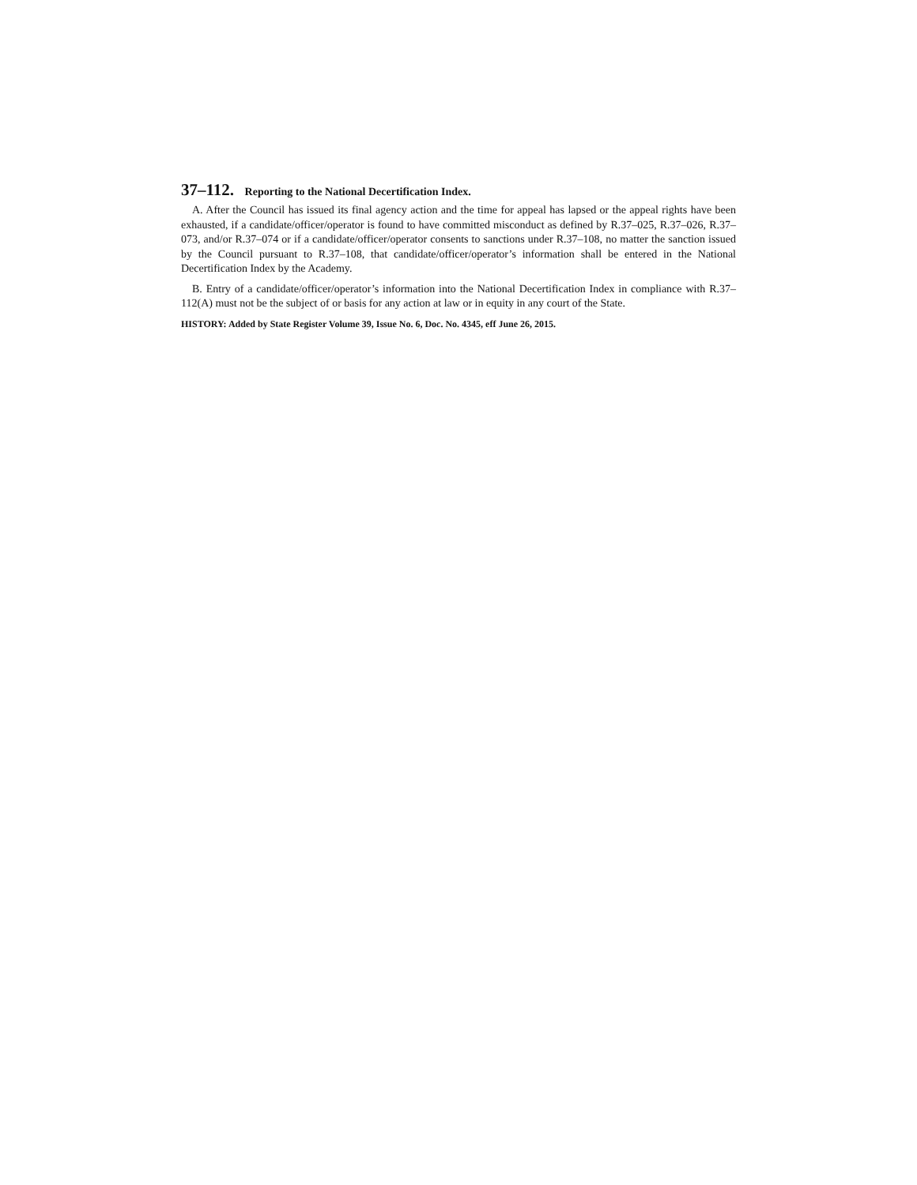37–112. Reporting to the National Decertification Index.
A. After the Council has issued its final agency action and the time for appeal has lapsed or the appeal rights have been exhausted, if a candidate/officer/operator is found to have committed misconduct as defined by R.37–025, R.37–026, R.37–073, and/or R.37–074 or if a candidate/officer/operator consents to sanctions under R.37–108, no matter the sanction issued by the Council pursuant to R.37–108, that candidate/officer/operator’s information shall be entered in the National Decertification Index by the Academy.
B. Entry of a candidate/officer/operator’s information into the National Decertification Index in compliance with R.37–112(A) must not be the subject of or basis for any action at law or in equity in any court of the State.
HISTORY: Added by State Register Volume 39, Issue No. 6, Doc. No. 4345, eff June 26, 2015.